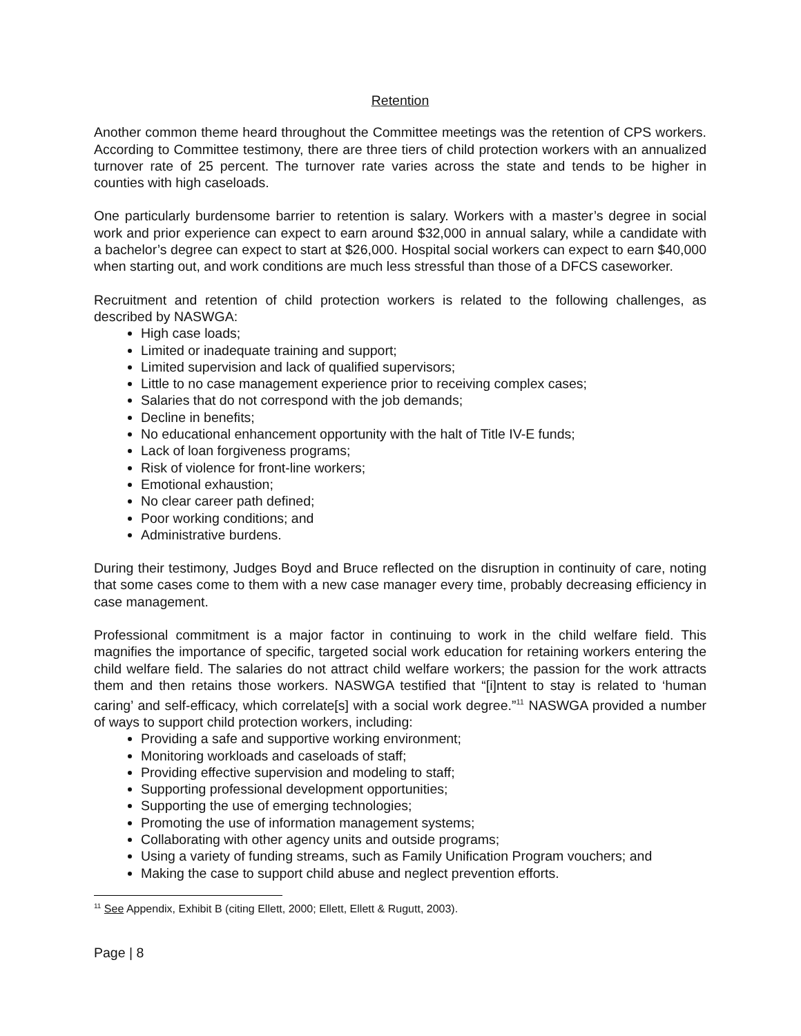Retention
Another common theme heard throughout the Committee meetings was the retention of CPS workers. According to Committee testimony, there are three tiers of child protection workers with an annualized turnover rate of 25 percent. The turnover rate varies across the state and tends to be higher in counties with high caseloads.
One particularly burdensome barrier to retention is salary. Workers with a master’s degree in social work and prior experience can expect to earn around $32,000 in annual salary, while a candidate with a bachelor’s degree can expect to start at $26,000. Hospital social workers can expect to earn $40,000 when starting out, and work conditions are much less stressful than those of a DFCS caseworker.
Recruitment and retention of child protection workers is related to the following challenges, as described by NASWGA:
High case loads;
Limited or inadequate training and support;
Limited supervision and lack of qualified supervisors;
Little to no case management experience prior to receiving complex cases;
Salaries that do not correspond with the job demands;
Decline in benefits;
No educational enhancement opportunity with the halt of Title IV-E funds;
Lack of loan forgiveness programs;
Risk of violence for front-line workers;
Emotional exhaustion;
No clear career path defined;
Poor working conditions; and
Administrative burdens.
During their testimony, Judges Boyd and Bruce reflected on the disruption in continuity of care, noting that some cases come to them with a new case manager every time, probably decreasing efficiency in case management.
Professional commitment is a major factor in continuing to work in the child welfare field. This magnifies the importance of specific, targeted social work education for retaining workers entering the child welfare field. The salaries do not attract child welfare workers; the passion for the work attracts them and then retains those workers. NASWGA testified that “[i]ntent to stay is related to ‘human caring’ and self-efficacy, which correlate[s] with a social work degree.”<sup>11</sup> NASWGA provided a number of ways to support child protection workers, including:
Providing a safe and supportive working environment;
Monitoring workloads and caseloads of staff;
Providing effective supervision and modeling to staff;
Supporting professional development opportunities;
Supporting the use of emerging technologies;
Promoting the use of information management systems;
Collaborating with other agency units and outside programs;
Using a variety of funding streams, such as Family Unification Program vouchers; and
Making the case to support child abuse and neglect prevention efforts.
<sup>11</sup> See Appendix, Exhibit B (citing Ellett, 2000; Ellett, Ellett & Rugutt, 2003).
Page | 8